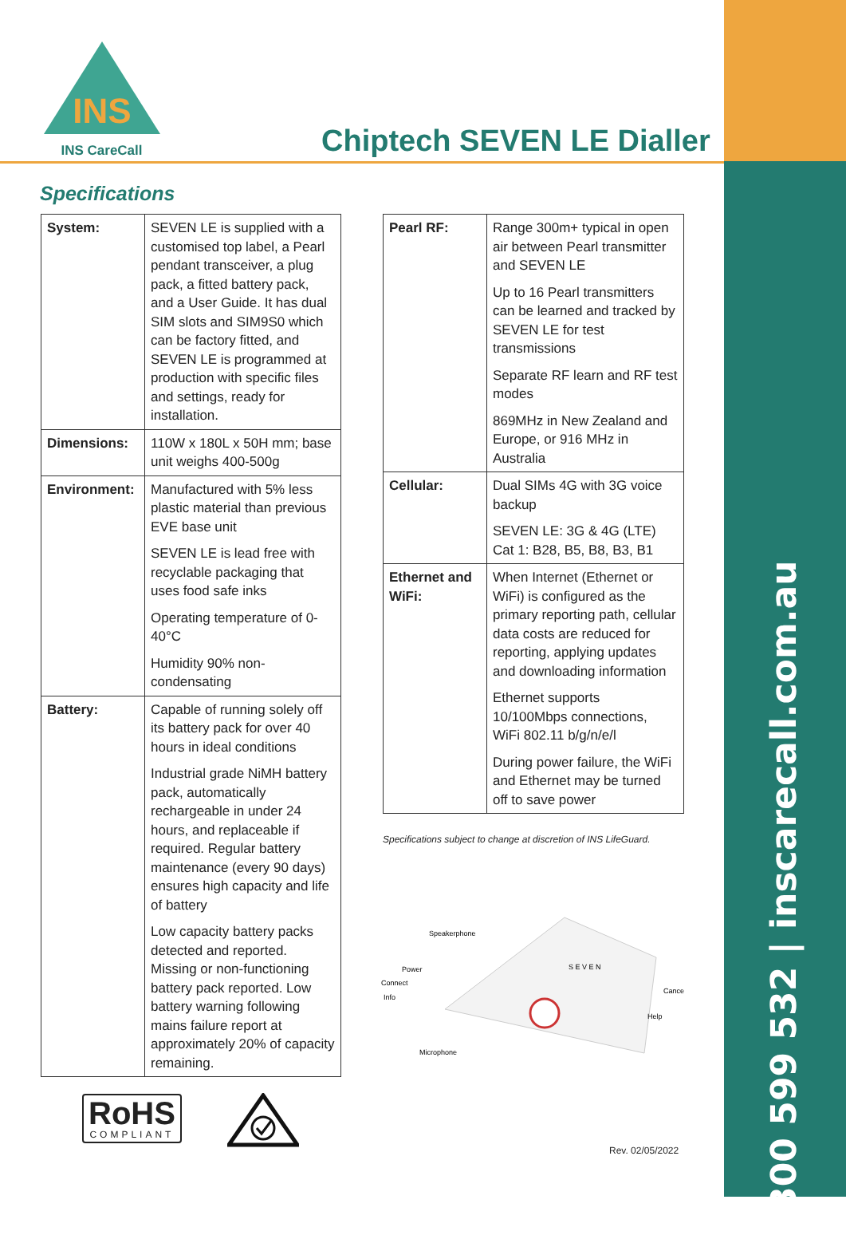INS
INS CareCall
Chiptech SEVEN LE Dialler
1300 599 532 | inscarecall.com.au
Specifications
| System: | SEVEN LE is supplied with a customised top label, a Pearl pendant transceiver, a plug pack, a fitted battery pack, and a User Guide. It has dual SIM slots and SIM9S0 which can be factory fitted, and SEVEN LE is programmed at production with specific files and settings, ready for installation. |
| Dimensions: | 110W x 180L x 50H mm; base unit weighs 400-500g |
| Environment: | Manufactured with 5% less plastic material than previous EVE base unit SEVEN LE is lead free with recyclable packaging that uses food safe inks Operating temperature of 0-40°C Humidity 90% non-condensating |
| Battery: | Capable of running solely off its battery pack for over 40 hours in ideal conditions Industrial grade NiMH battery pack, automatically rechargeable in under 24 hours, and replaceable if required. Regular battery maintenance (every 90 days) ensures high capacity and life of battery Low capacity battery packs detected and reported. Missing or non-functioning battery pack reported. Low battery warning following mains failure report at approximately 20% of capacity remaining. |
| Pearl RF: | Range 300m+ typical in open air between Pearl transmitter and SEVEN LE Up to 16 Pearl transmitters can be learned and tracked by SEVEN LE for test transmissions Separate RF learn and RF test modes 869MHz in New Zealand and Europe, or 916 MHz in Australia |
| Cellular: | Dual SIMs 4G with 3G voice backup SEVEN LE: 3G & 4G (LTE) Cat 1: B28, B5, B8, B3, B1 |
| Ethernet and WiFi: | When Internet (Ethernet or WiFi) is configured as the primary reporting path, cellular data costs are reduced for reporting, applying updates and downloading information Ethernet supports 10/100Mbps connections, WiFi 802.11 b/g/n/e/l During power failure, the WiFi and Ethernet may be turned off to save power |
Specifications subject to change at discretion of INS LifeGuard.
Speakerphone
Power
Connect
Info
Cancel
Help
Microphone
S E V E N
RoHS
COMPLIANT
Rev. 02/05/2022